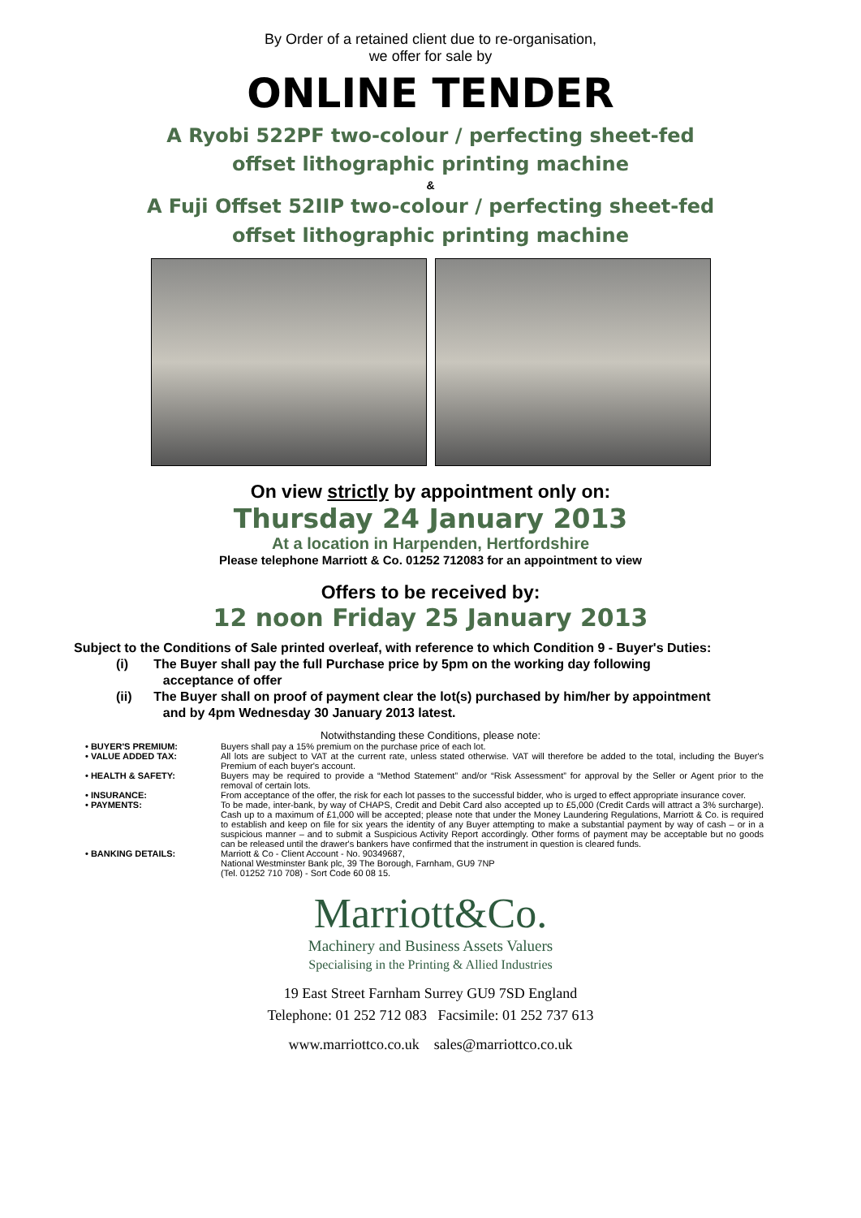By Order of a retained client due to re-organisation,
we offer for sale by
ONLINE TENDER
A Ryobi 522PF two-colour / perfecting sheet-fed
offset lithographic printing machine
&
A Fuji Offset 52IIP two-colour / perfecting sheet-fed
offset lithographic printing machine
On view strictly by appointment only on:
Thursday 24 January 2013
At a location in Harpenden, Hertfordshire
Please telephone Marriott & Co. 01252 712083 for an appointment to view
Offers to be received by:
12 noon Friday 25 January 2013
Subject to the Conditions of Sale printed overleaf, with reference to which Condition 9 - Buyer's Duties:
(i) The Buyer shall pay the full Purchase price by 5pm on the working day following
acceptance of offer
(ii) The Buyer shall on proof of payment clear the lot(s) purchased by him/her by appointment
and by 4pm Wednesday 30 January 2013 latest.
Notwithstanding these Conditions, please note:
• BUYER'S PREMIUM: Buyers shall pay a 15% premium on the purchase price of each lot.
• VALUE ADDED TAX: All lots are subject to VAT at the current rate, unless stated otherwise. VAT will therefore be added to the total, including the Buyer's Premium of each buyer's account.
• HEALTH & SAFETY: Buyers may be required to provide a “Method Statement” and/or “Risk Assessment” for approval by the Seller or Agent prior to the removal of certain lots.
• INSURANCE: From acceptance of the offer, the risk for each lot passes to the successful bidder, who is urged to effect appropriate insurance cover.
• PAYMENTS: To be made, inter-bank, by way of CHAPS, Credit and Debit Card also accepted up to £5,000 (Credit Cards will attract a 3% surcharge). Cash up to a maximum of £1,000 will be accepted; please note that under the Money Laundering Regulations, Marriott & Co. is required to establish and keep on file for six years the identity of any Buyer attempting to make a substantial payment by way of cash – or in a suspicious manner – and to submit a Suspicious Activity Report accordingly. Other forms of payment may be acceptable but no goods can be released until the drawer's bankers have confirmed that the instrument in question is cleared funds.
• BANKING DETAILS: Marriott & Co - Client Account - No. 90349687,
National Westminster Bank plc, 39 The Borough, Farnham, GU9 7NP
(Tel. 01252 710 708) - Sort Code 60 08 15.
Marriott&Co.
Machinery and Business Assets Valuers
Specialising in the Printing & Allied Industries
19 East Street Farnham Surrey GU9 7SD England
Telephone: 01 252 712 083 Facsimile: 01 252 737 613
www.marriottco.co.uk sales@marriottco.co.uk